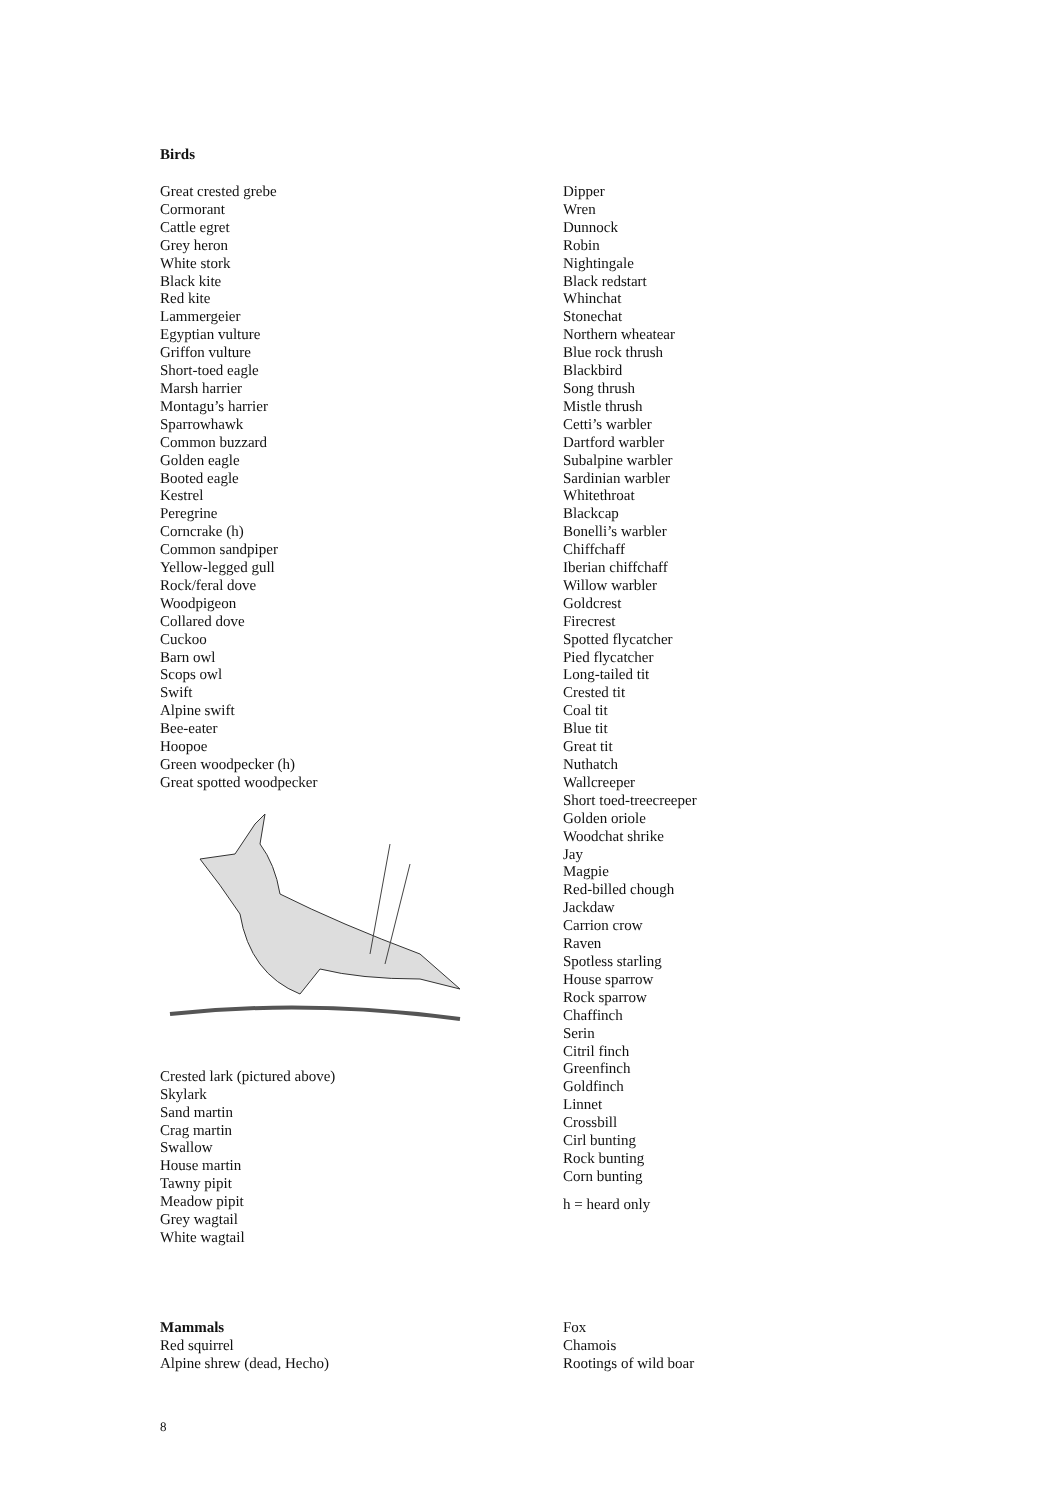Birds
Great crested grebe
Cormorant
Cattle egret
Grey heron
White stork
Black kite
Red kite
Lammergeier
Egyptian vulture
Griffon vulture
Short-toed eagle
Marsh harrier
Montagu’s harrier
Sparrowhawk
Common buzzard
Golden eagle
Booted eagle
Kestrel
Peregrine
Corncrake (h)
Common sandpiper
Yellow-legged gull
Rock/feral dove
Woodpigeon
Collared dove
Cuckoo
Barn owl
Scops owl
Swift
Alpine swift
Bee-eater
Hoopoe
Green woodpecker (h)
Great spotted woodpecker
Crested lark (pictured above)
Skylark
Sand martin
Crag martin
Swallow
House martin
Tawny pipit
Meadow pipit
Grey wagtail
White wagtail
Dipper
Wren
Dunnock
Robin
Nightingale
Black redstart
Whinchat
Stonechat
Northern wheatear
Blue rock thrush
Blackbird
Song thrush
Mistle thrush
Cetti’s warbler
Dartford warbler
Subalpine warbler
Sardinian warbler
Whitethroat
Blackcap
Bonelli’s warbler
Chiffchaff
Iberian chiffchaff
Willow warbler
Goldcrest
Firecrest
Spotted flycatcher
Pied flycatcher
Long-tailed tit
Crested tit
Coal tit
Blue tit
Great tit
Nuthatch
Wallcreeper
Short toed-treecreeper
Golden oriole
Woodchat shrike
Jay
Magpie
Red-billed chough
Jackdaw
Carrion crow
Raven
Spotless starling
House sparrow
Rock sparrow
Chaffinch
Serin
Citril finch
Greenfinch
Goldfinch
Linnet
Crossbill
Cirl bunting
Rock bunting
Corn bunting
h = heard only
Mammals
Red squirrel
Alpine shrew (dead, Hecho)
Fox
Chamois
Rootings of wild boar
8